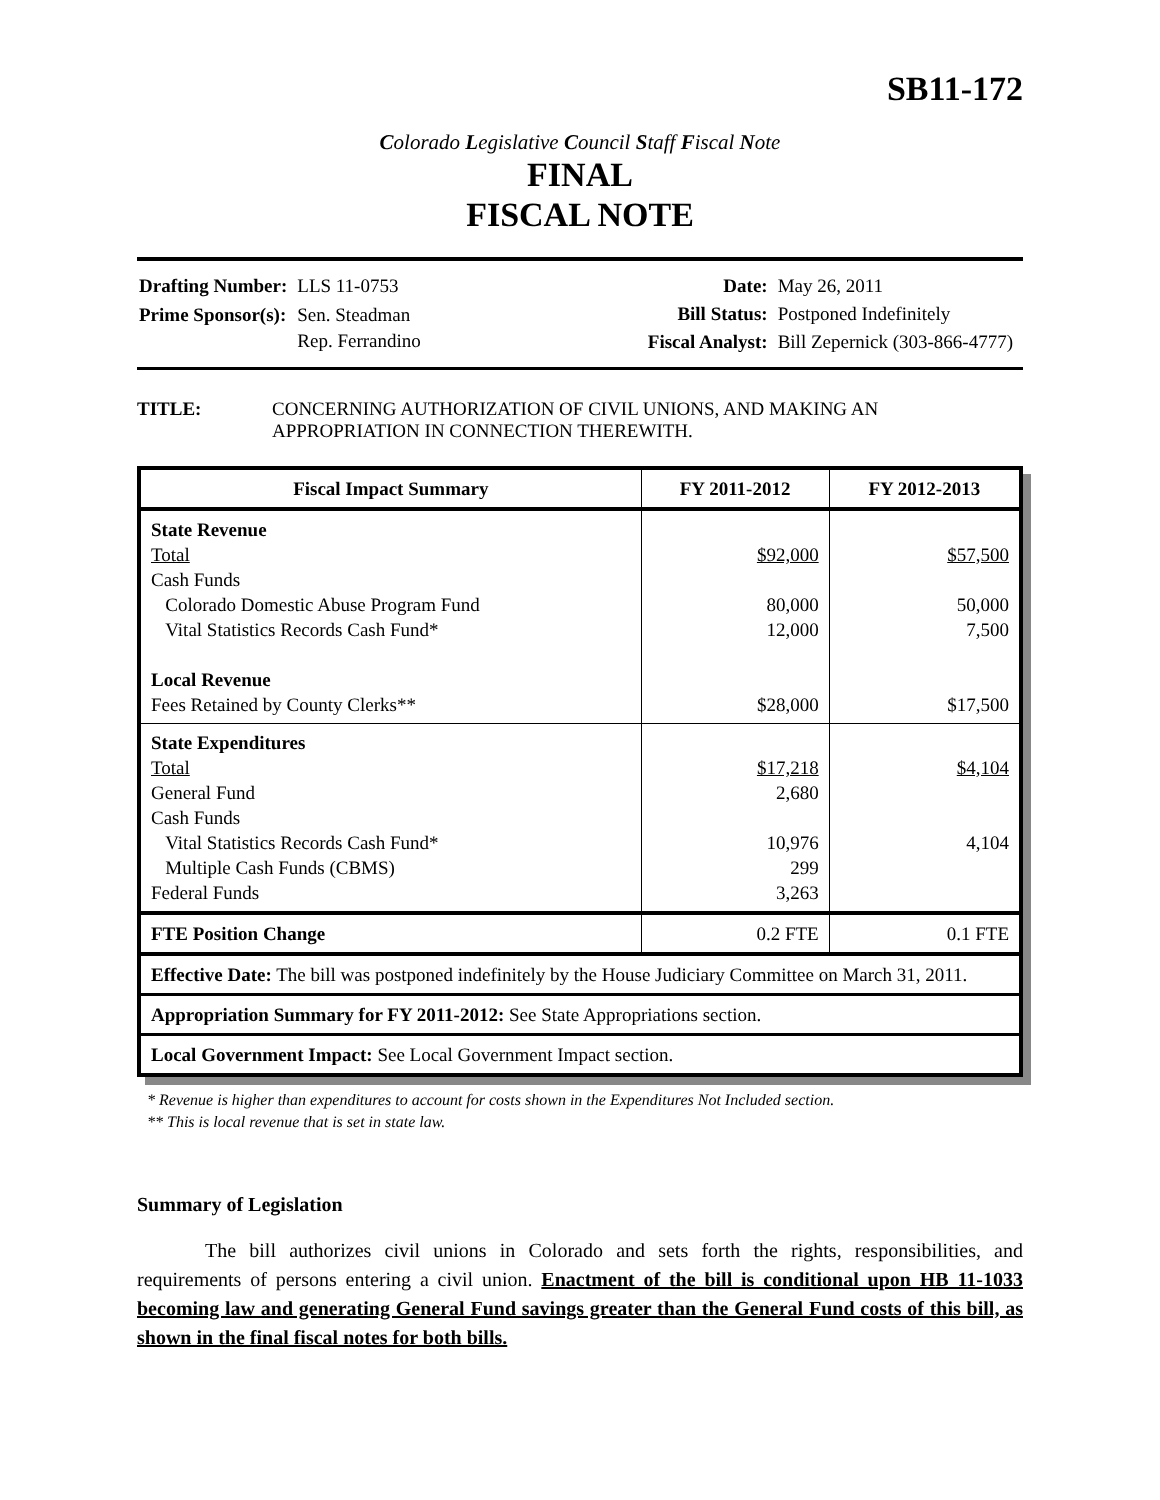SB11-172
Colorado Legislative Council Staff Fiscal Note
FINAL
FISCAL NOTE
| Drafting Number: | LLS 11-0753 |
| Prime Sponsor(s): | Sen. Steadman Rep. Ferrandino |
| Date: | May 26, 2011 |
| Bill Status: | Postponed Indefinitely |
| Fiscal Analyst: | Bill Zepernick (303-866-4777) |
TITLE: CONCERNING AUTHORIZATION OF CIVIL UNIONS, AND MAKING AN APPROPRIATION IN CONNECTION THEREWITH.
| Fiscal Impact Summary | FY 2011-2012 | FY 2012-2013 |
| --- | --- | --- |
| State Revenue Total Cash Funds Colorado Domestic Abuse Program Fund Vital Statistics Records Cash Fund* Local Revenue Fees Retained by County Clerks** | $92,000 80,000 12,000 $28,000 | $57,500 50,000 7,500 $17,500 |
| State Expenditures Total General Fund Cash Funds Vital Statistics Records Cash Fund* Multiple Cash Funds (CBMS) Federal Funds | $17,218 2,680 10,976 299 3,263 | $4,104 4,104 |
| FTE Position Change | 0.2 FTE | 0.1 FTE |
| Effective Date: The bill was postponed indefinitely by the House Judiciary Committee on March 31, 2011. | | |
| Appropriation Summary for FY 2011-2012: See State Appropriations section. | | |
| Local Government Impact: See Local Government Impact section. | | |
* Revenue is higher than expenditures to account for costs shown in the Expenditures Not Included section.
** This is local revenue that is set in state law.
Summary of Legislation
The bill authorizes civil unions in Colorado and sets forth the rights, responsibilities, and requirements of persons entering a civil union. Enactment of the bill is conditional upon HB 11-1033 becoming law and generating General Fund savings greater than the General Fund costs of this bill, as shown in the final fiscal notes for both bills.